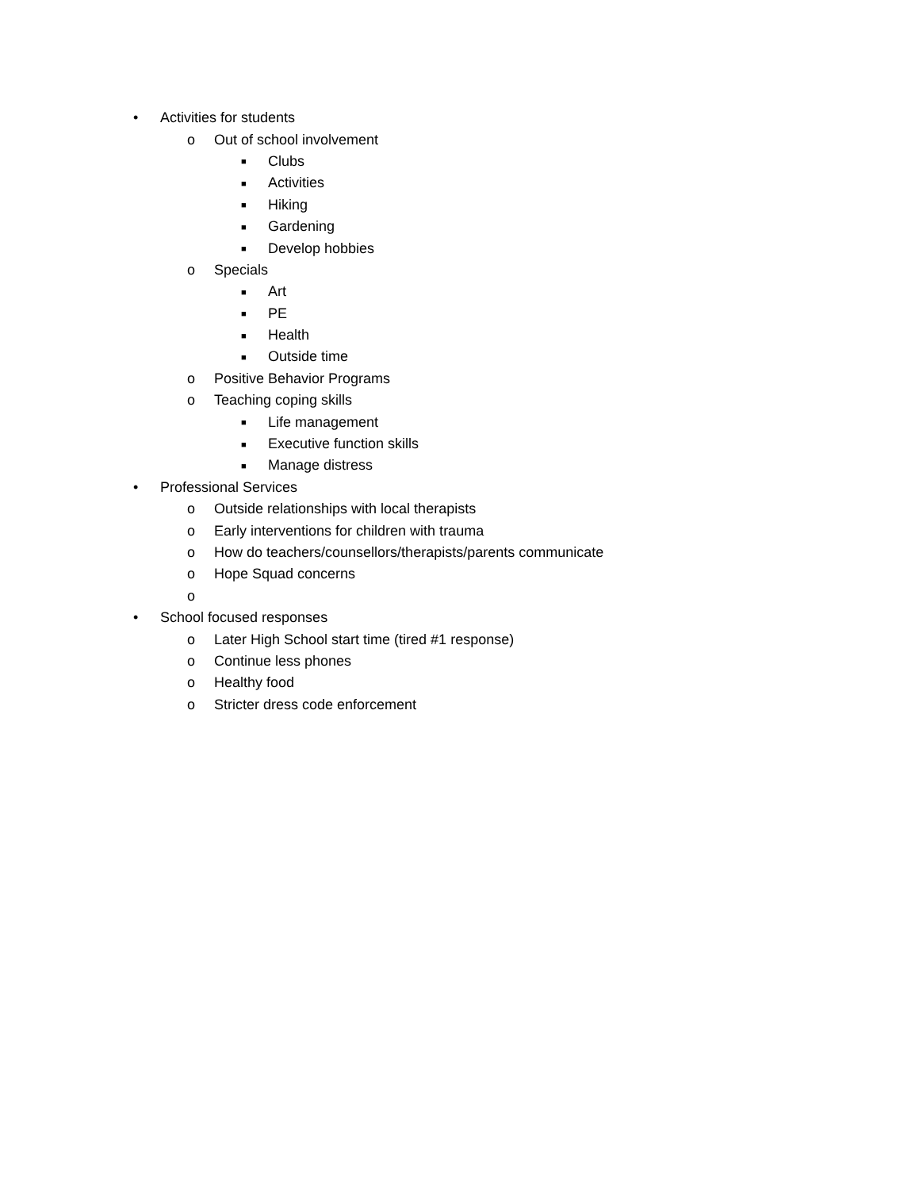• Activities for students
o Out of school involvement
■ Clubs
■ Activities
■ Hiking
■ Gardening
■ Develop hobbies
o Specials
■ Art
■ PE
■ Health
■ Outside time
o Positive Behavior Programs
o Teaching coping skills
■ Life management
■ Executive function skills
■ Manage distress
• Professional Services
o Outside relationships with local therapists
o Early interventions for children with trauma
o How do teachers/counsellors/therapists/parents communicate
o Hope Squad concerns
o
• School focused responses
o Later High School start time (tired #1 response)
o Continue less phones
o Healthy food
o Stricter dress code enforcement